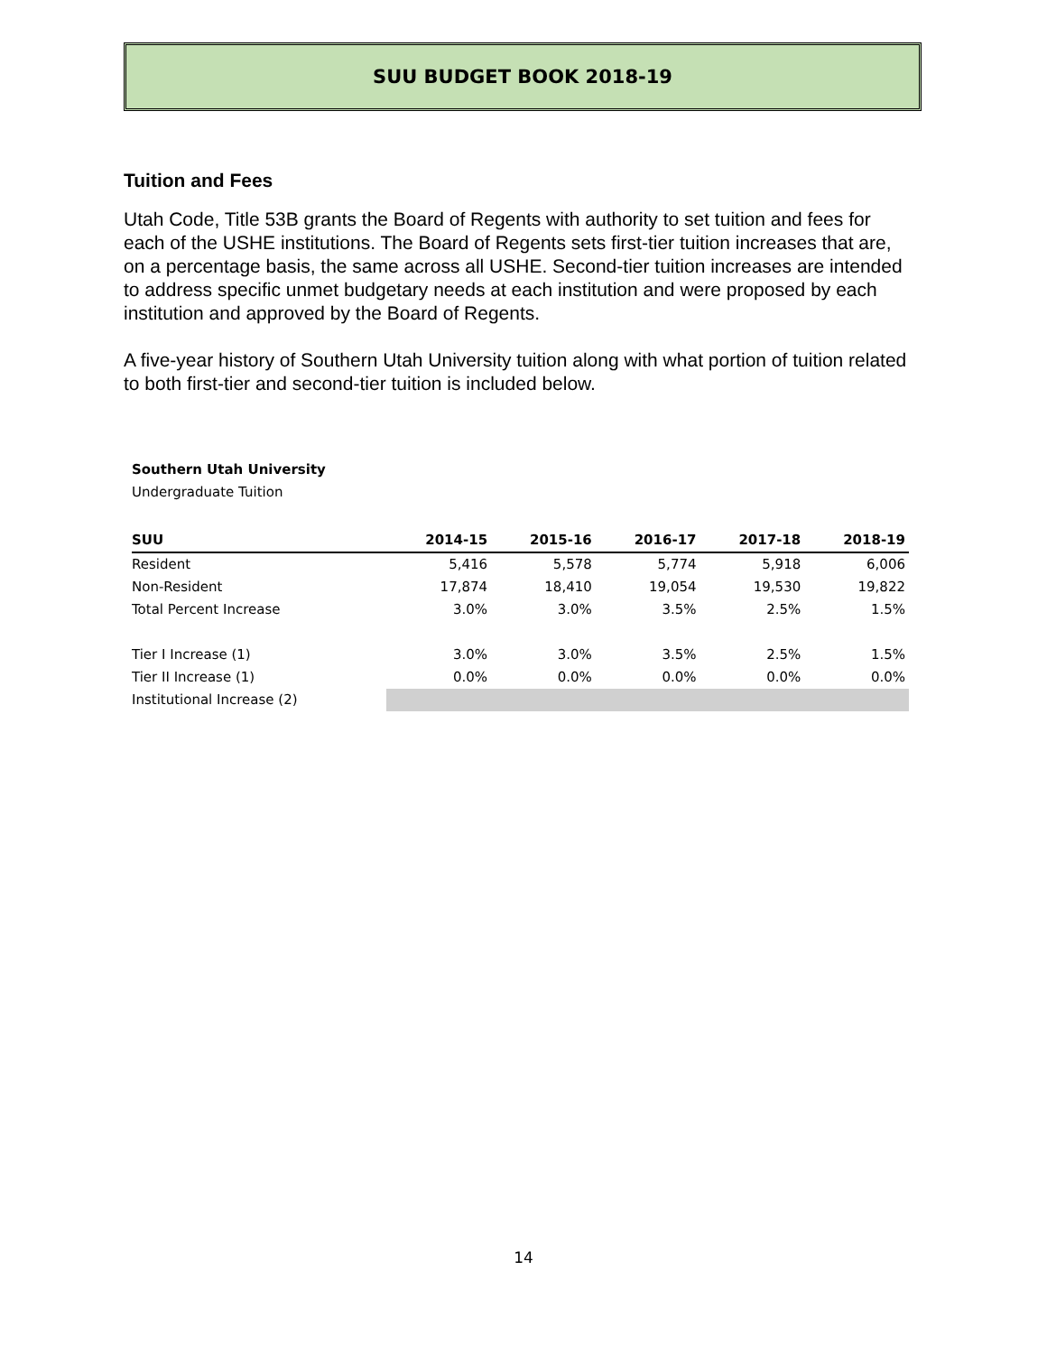SUU BUDGET BOOK 2018-19
Tuition and Fees
Utah Code, Title 53B grants the Board of Regents with authority to set tuition and fees for each of the USHE institutions. The Board of Regents sets first-tier tuition increases that are, on a percentage basis, the same across all USHE. Second-tier tuition increases are intended to address specific unmet budgetary needs at each institution and were proposed by each institution and approved by the Board of Regents.
A five-year history of Southern Utah University tuition along with what portion of tuition related to both first-tier and second-tier tuition is included below.
Southern Utah University
Undergraduate Tuition
| SUU | 2014-15 | 2015-16 | 2016-17 | 2017-18 | 2018-19 |
| --- | --- | --- | --- | --- | --- |
| Resident | 5,416 | 5,578 | 5,774 | 5,918 | 6,006 |
| Non-Resident | 17,874 | 18,410 | 19,054 | 19,530 | 19,822 |
| Total Percent Increase | 3.0% | 3.0% | 3.5% | 2.5% | 1.5% |
| Tier I Increase (1) | 3.0% | 3.0% | 3.5% | 2.5% | 1.5% |
| Tier II Increase (1) | 0.0% | 0.0% | 0.0% | 0.0% | 0.0% |
| Institutional Increase (2) | | | | | |
14